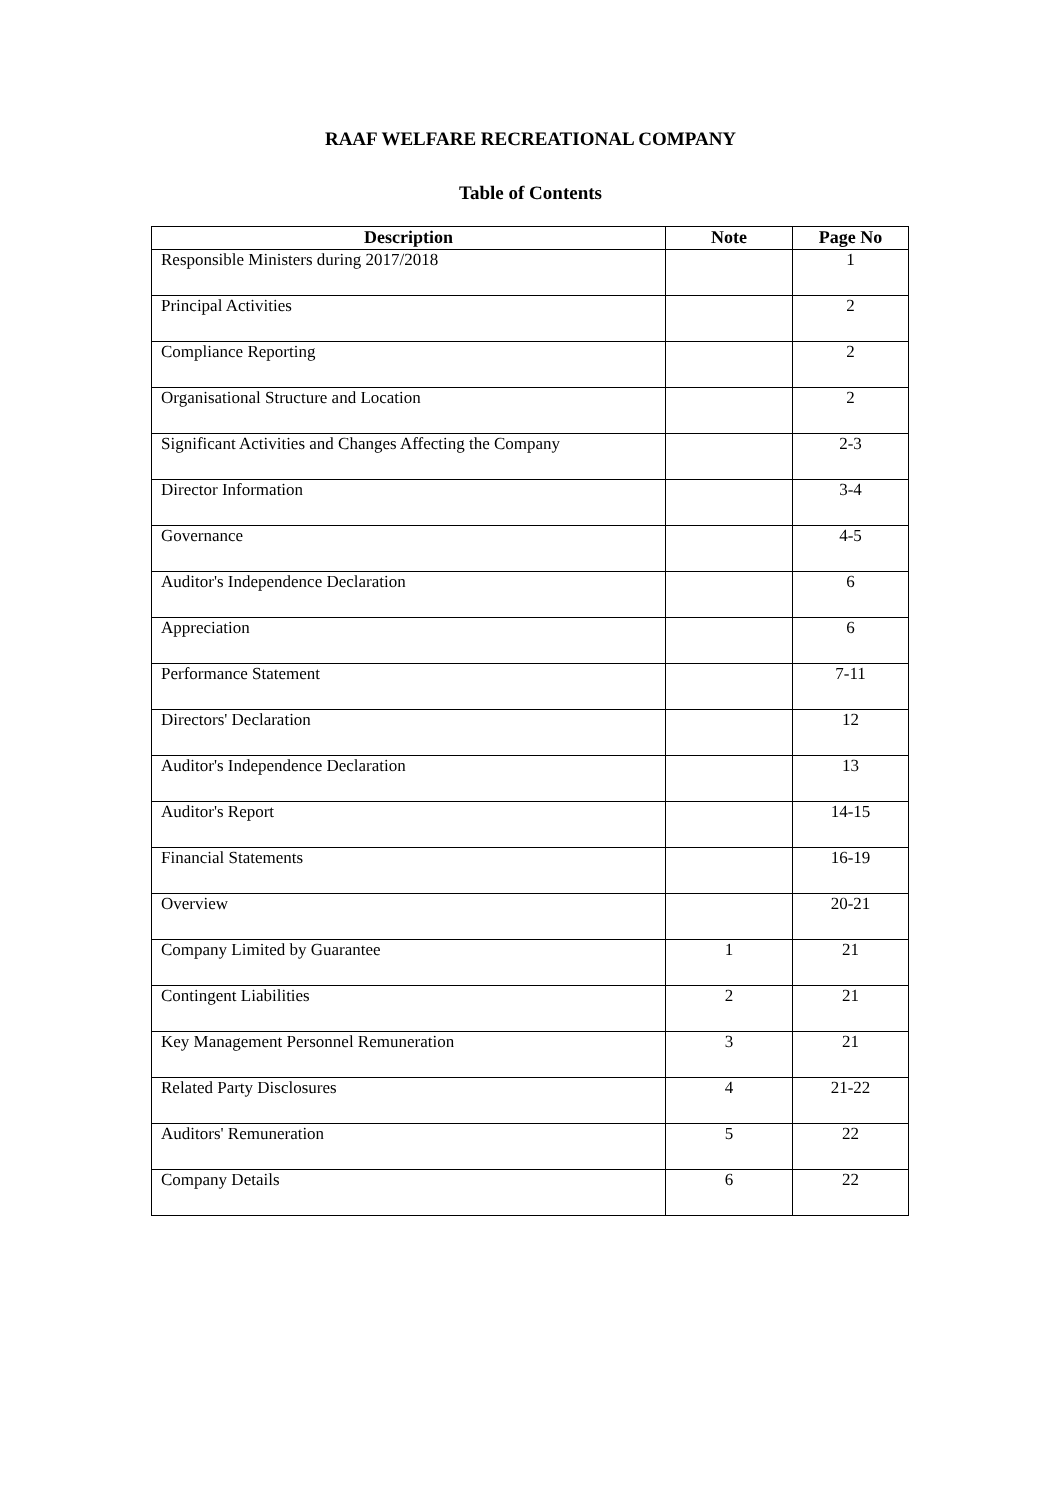RAAF WELFARE RECREATIONAL COMPANY
Table of Contents
| Description | Note | Page No |
| --- | --- | --- |
| Responsible Ministers during 2017/2018 | | 1 |
| Principal Activities | | 2 |
| Compliance Reporting | | 2 |
| Organisational Structure and Location | | 2 |
| Significant Activities and Changes Affecting the Company | | 2-3 |
| Director Information | | 3-4 |
| Governance | | 4-5 |
| Auditor's Independence Declaration | | 6 |
| Appreciation | | 6 |
| Performance Statement | | 7-11 |
| Directors' Declaration | | 12 |
| Auditor's Independence Declaration | | 13 |
| Auditor's Report | | 14-15 |
| Financial Statements | | 16-19 |
| Overview | | 20-21 |
| Company Limited by Guarantee | 1 | 21 |
| Contingent Liabilities | 2 | 21 |
| Key Management Personnel Remuneration | 3 | 21 |
| Related Party Disclosures | 4 | 21-22 |
| Auditors' Remuneration | 5 | 22 |
| Company Details | 6 | 22 |